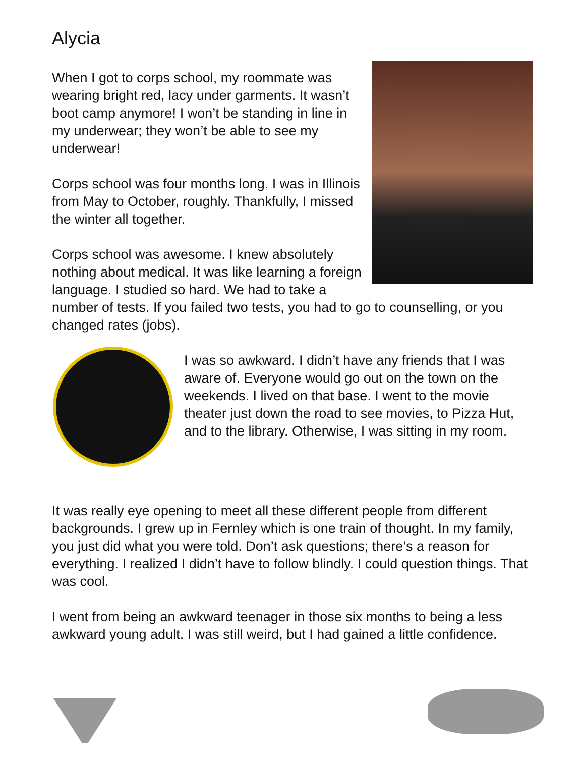Alycia
When I got to corps school, my roommate was wearing bright red, lacy under garments. It wasn’t boot camp anymore! I won’t be standing in line in my underwear; they won’t be able to see my underwear!
Corps school was four months long. I was in Illinois from May to October, roughly. Thankfully, I missed the winter all together.
Corps school was awesome. I knew absolutely nothing about medical. It was like learning a foreign language. I studied so hard. We had to take a number of tests. If you failed two tests, you had to go to counselling, or you changed rates (jobs).
I was so awkward. I didn’t have any friends that I was aware of. Everyone would go out on the town on the weekends. I lived on that base. I went to the movie theater just down the road to see movies, to Pizza Hut, and to the library. Otherwise, I was sitting in my room.
It was really eye opening to meet all these different people from different backgrounds. I grew up in Fernley which is one train of thought. In my family, you just did what you were told. Don’t ask questions; there’s a reason for everything. I realized I didn’t have to follow blindly. I could question things. That was cool.
I went from being an awkward teenager in those six months to being a less awkward young adult. I was still weird, but I had gained a little confidence.